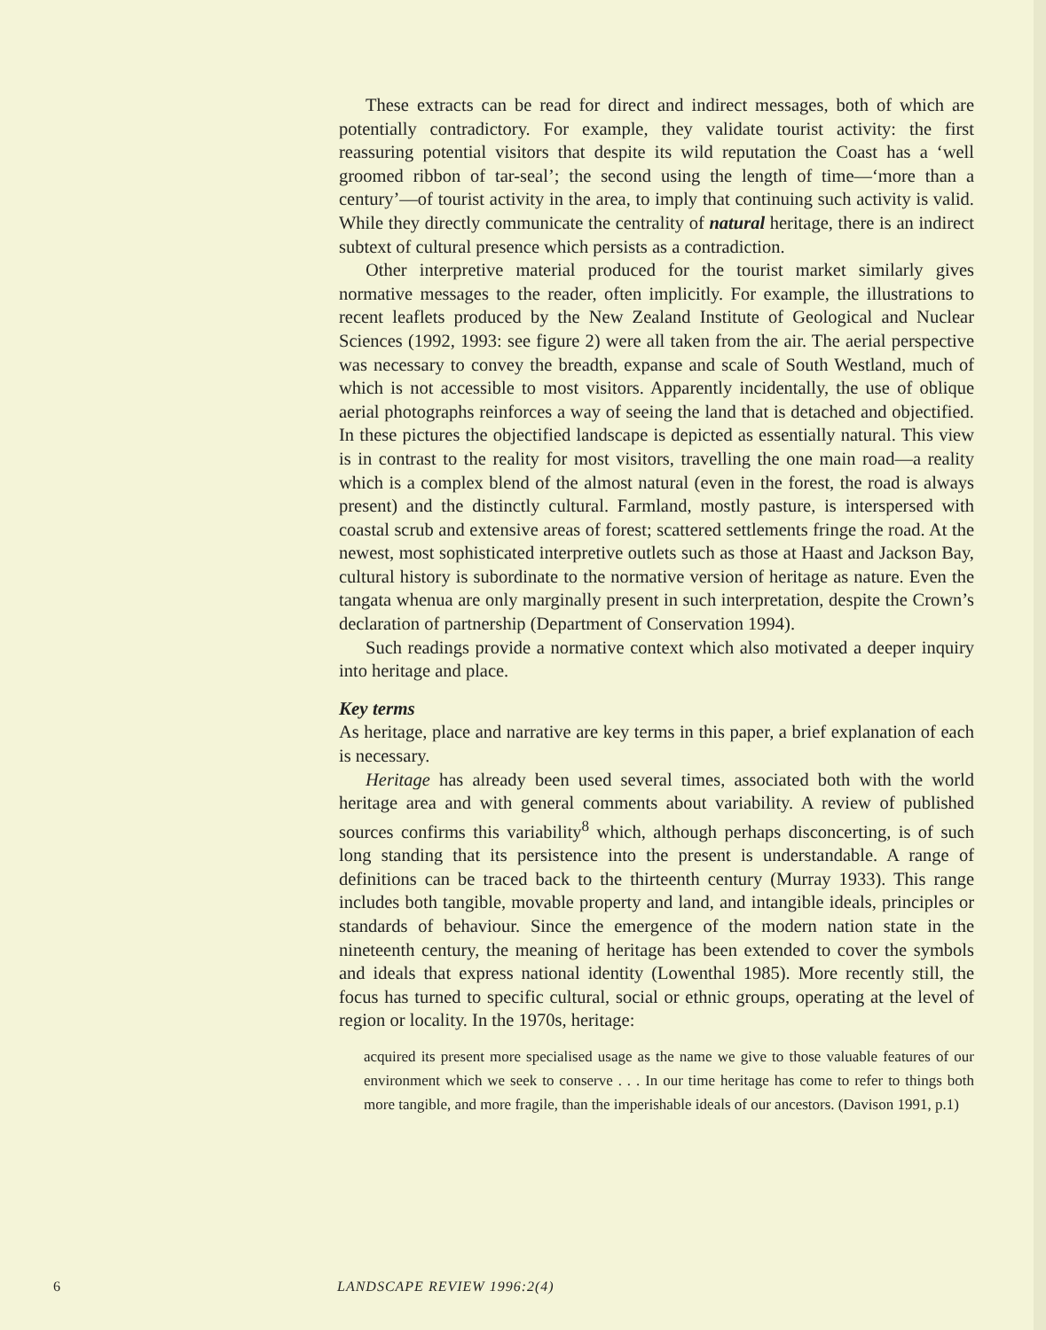These extracts can be read for direct and indirect messages, both of which are potentially contradictory. For example, they validate tourist activity: the first reassuring potential visitors that despite its wild reputation the Coast has a ‘well groomed ribbon of tar-seal’; the second using the length of time—‘more than a century’—of tourist activity in the area, to imply that continuing such activity is valid. While they directly communicate the centrality of natural heritage, there is an indirect subtext of cultural presence which persists as a contradiction.
Other interpretive material produced for the tourist market similarly gives normative messages to the reader, often implicitly. For example, the illustrations to recent leaflets produced by the New Zealand Institute of Geological and Nuclear Sciences (1992, 1993: see figure 2) were all taken from the air. The aerial perspective was necessary to convey the breadth, expanse and scale of South Westland, much of which is not accessible to most visitors. Apparently incidentally, the use of oblique aerial photographs reinforces a way of seeing the land that is detached and objectified. In these pictures the objectified landscape is depicted as essentially natural. This view is in contrast to the reality for most visitors, travelling the one main road—a reality which is a complex blend of the almost natural (even in the forest, the road is always present) and the distinctly cultural. Farmland, mostly pasture, is interspersed with coastal scrub and extensive areas of forest; scattered settlements fringe the road. At the newest, most sophisticated interpretive outlets such as those at Haast and Jackson Bay, cultural history is subordinate to the normative version of heritage as nature. Even the tangata whenua are only marginally present in such interpretation, despite the Crown’s declaration of partnership (Department of Conservation 1994).
Such readings provide a normative context which also motivated a deeper inquiry into heritage and place.
Key terms
As heritage, place and narrative are key terms in this paper, a brief explanation of each is necessary.
Heritage has already been used several times, associated both with the world heritage area and with general comments about variability. A review of published sources confirms this variability<sup>8</sup> which, although perhaps disconcerting, is of such long standing that its persistence into the present is understandable. A range of definitions can be traced back to the thirteenth century (Murray 1933). This range includes both tangible, movable property and land, and intangible ideals, principles or standards of behaviour. Since the emergence of the modern nation state in the nineteenth century, the meaning of heritage has been extended to cover the symbols and ideals that express national identity (Lowenthal 1985). More recently still, the focus has turned to specific cultural, social or ethnic groups, operating at the level of region or locality. In the 1970s, heritage:
acquired its present more specialised usage as the name we give to those valuable features of our environment which we seek to conserve . . . In our time heritage has come to refer to things both more tangible, and more fragile, than the imperishable ideals of our ancestors. (Davison 1991, p.1)
6 LANDSCAPE REVIEW 1996:2(4)